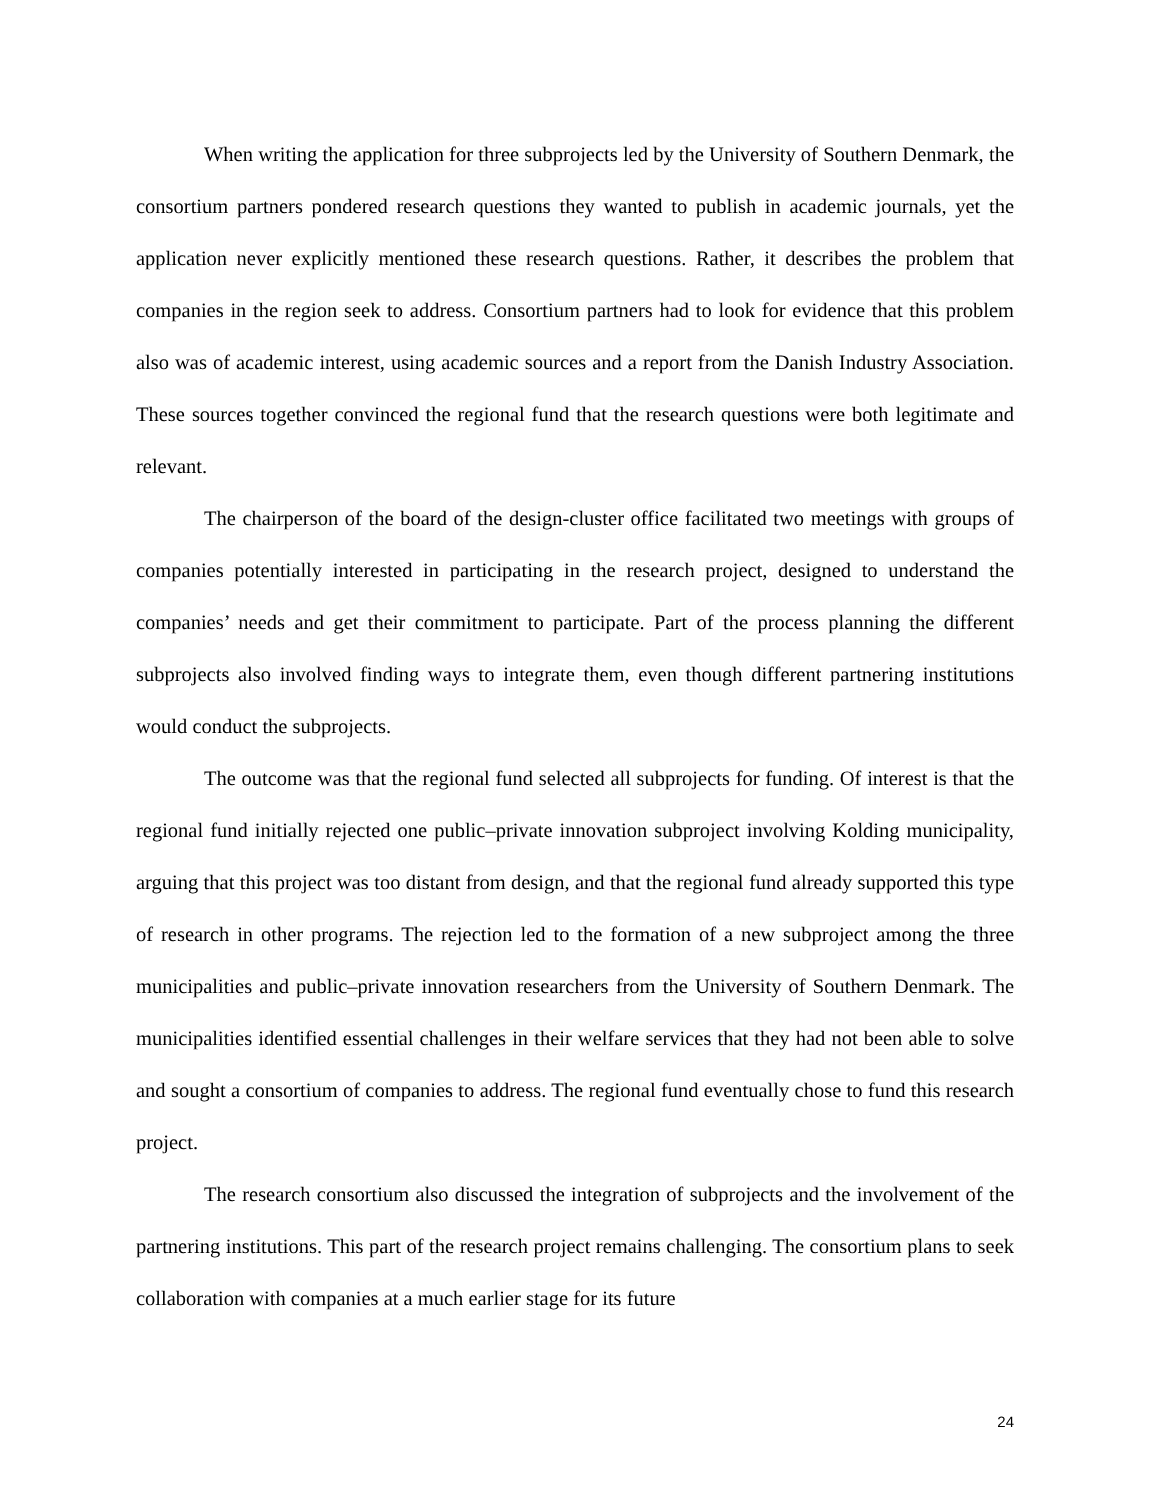When writing the application for three subprojects led by the University of Southern Denmark, the consortium partners pondered research questions they wanted to publish in academic journals, yet the application never explicitly mentioned these research questions. Rather, it describes the problem that companies in the region seek to address. Consortium partners had to look for evidence that this problem also was of academic interest, using academic sources and a report from the Danish Industry Association. These sources together convinced the regional fund that the research questions were both legitimate and relevant.
The chairperson of the board of the design-cluster office facilitated two meetings with groups of companies potentially interested in participating in the research project, designed to understand the companies’ needs and get their commitment to participate. Part of the process planning the different subprojects also involved finding ways to integrate them, even though different partnering institutions would conduct the subprojects.
The outcome was that the regional fund selected all subprojects for funding. Of interest is that the regional fund initially rejected one public–private innovation subproject involving Kolding municipality, arguing that this project was too distant from design, and that the regional fund already supported this type of research in other programs. The rejection led to the formation of a new subproject among the three municipalities and public–private innovation researchers from the University of Southern Denmark. The municipalities identified essential challenges in their welfare services that they had not been able to solve and sought a consortium of companies to address. The regional fund eventually chose to fund this research project.
The research consortium also discussed the integration of subprojects and the involvement of the partnering institutions. This part of the research project remains challenging. The consortium plans to seek collaboration with companies at a much earlier stage for its future
24